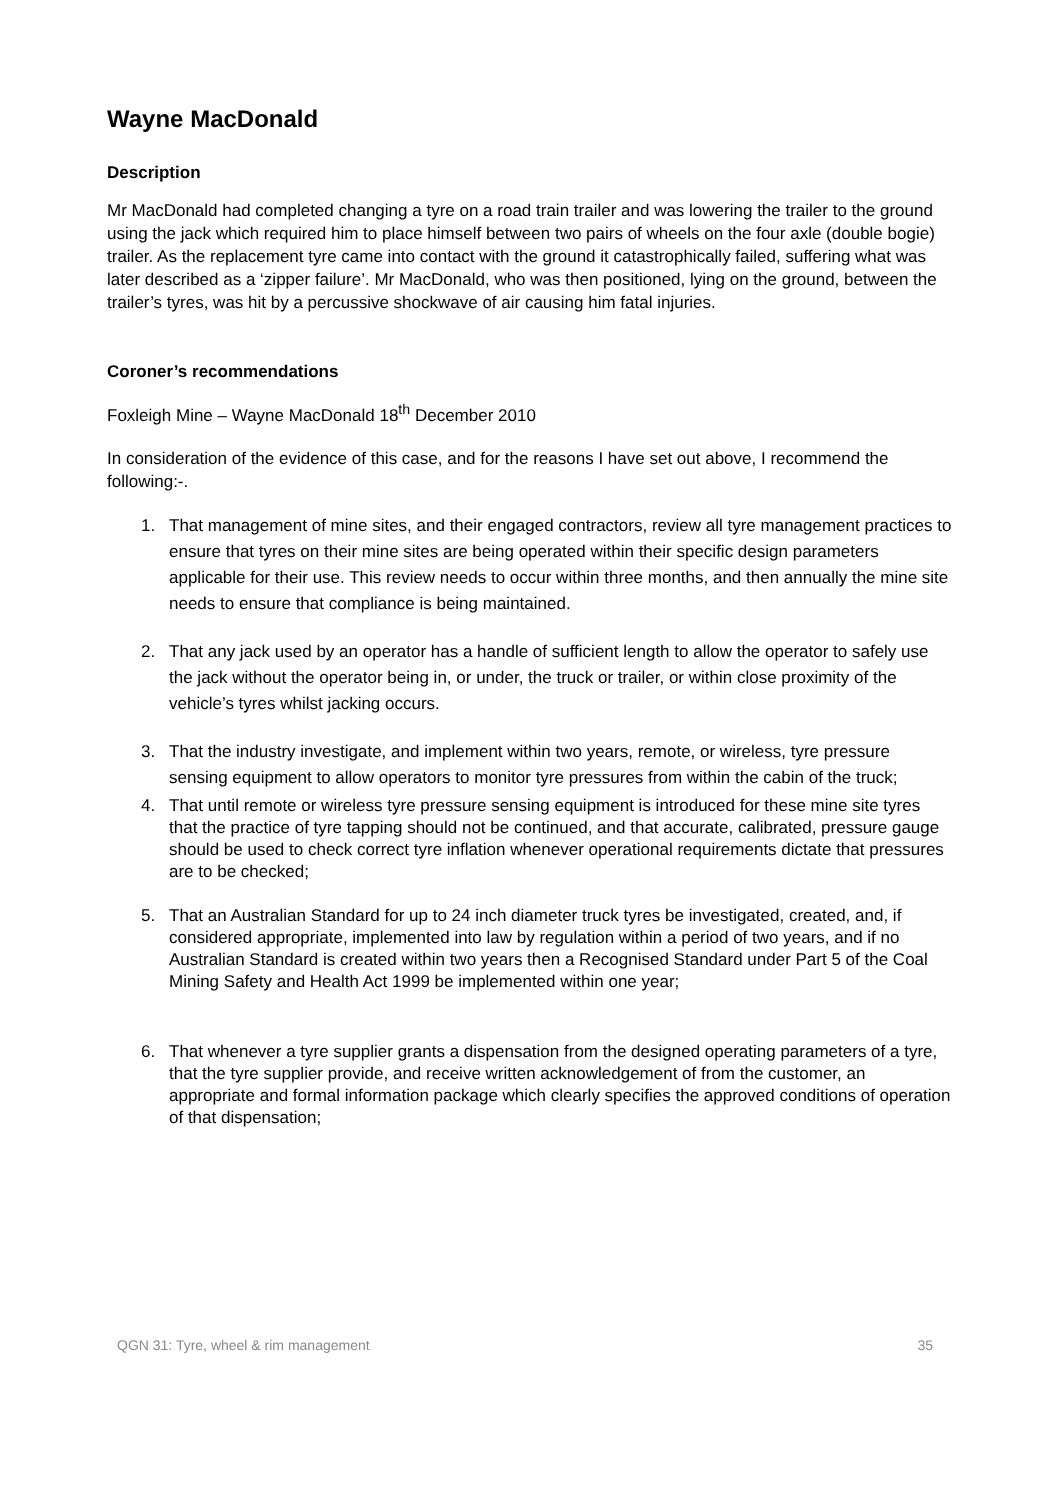Wayne MacDonald
Description
Mr MacDonald had completed changing a tyre on a road train trailer and was lowering the trailer to the ground using the jack which required him to place himself between two pairs of wheels on the four axle (double bogie) trailer. As the replacement tyre came into contact with the ground it catastrophically failed, suffering what was later described as a ‘zipper failure’. Mr MacDonald, who was then positioned, lying on the ground, between the trailer’s tyres, was hit by a percussive shockwave of air causing him fatal injuries.
Coroner’s recommendations
Foxleigh Mine – Wayne MacDonald 18<sup>th</sup> December 2010
In consideration of the evidence of this case, and for the reasons I have set out above, I recommend the following:-.
1. That management of mine sites, and their engaged contractors, review all tyre management practices to ensure that tyres on their mine sites are being operated within their specific design parameters applicable for their use. This review needs to occur within three months, and then annually the mine site needs to ensure that compliance is being maintained.
2. That any jack used by an operator has a handle of sufficient length to allow the operator to safely use the jack without the operator being in, or under, the truck or trailer, or within close proximity of the vehicle’s tyres whilst jacking occurs.
3. That the industry investigate, and implement within two years, remote, or wireless, tyre pressure sensing equipment to allow operators to monitor tyre pressures from within the cabin of the truck;
4. That until remote or wireless tyre pressure sensing equipment is introduced for these mine site tyres that the practice of tyre tapping should not be continued, and that accurate, calibrated, pressure gauge should be used to check correct tyre inflation whenever operational requirements dictate that pressures are to be checked;
5. That an Australian Standard for up to 24 inch diameter truck tyres be investigated, created, and, if considered appropriate, implemented into law by regulation within a period of two years, and if no Australian Standard is created within two years then a Recognised Standard under Part 5 of the Coal Mining Safety and Health Act 1999 be implemented within one year;
6. That whenever a tyre supplier grants a dispensation from the designed operating parameters of a tyre, that the tyre supplier provide, and receive written acknowledgement of from the customer, an appropriate and formal information package which clearly specifies the approved conditions of operation of that dispensation;
QGN 31: Tyre, wheel & rim management 35